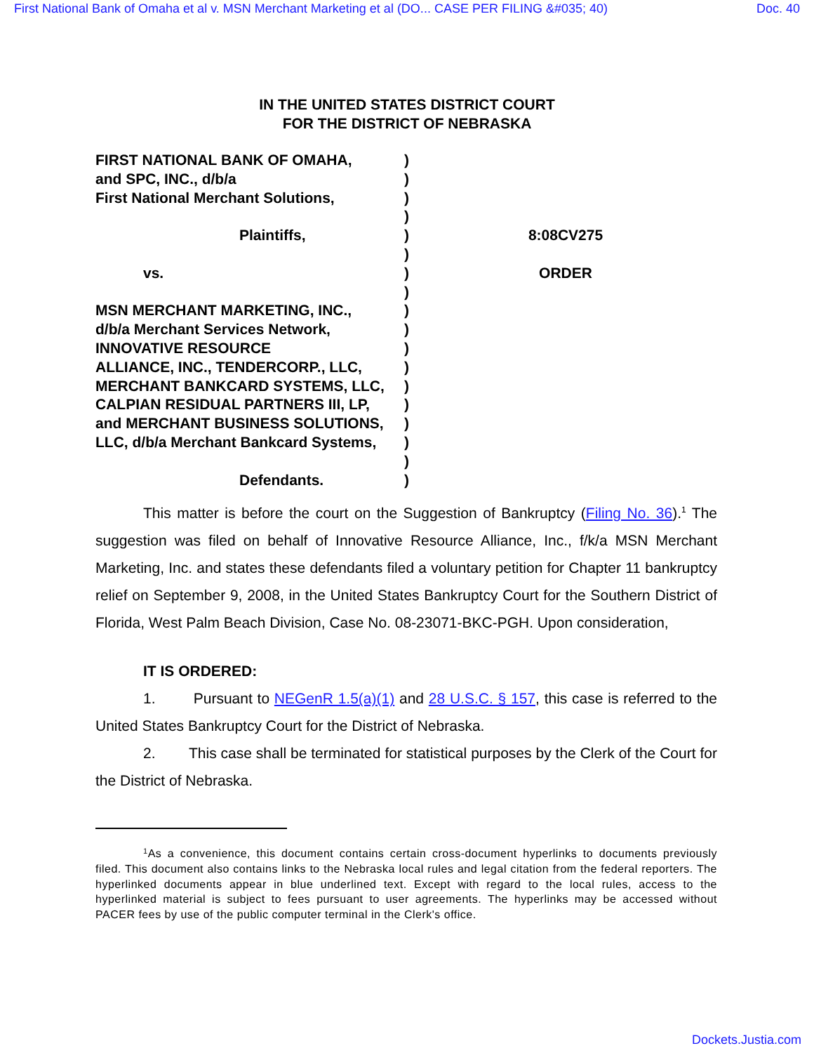First National Bank of Omaha et al v. MSN Merchant Marketing et al (DO... CASE PER FILING &#035; 40) Doc. 40
IN THE UNITED STATES DISTRICT COURT
FOR THE DISTRICT OF NEBRASKA
FIRST NATIONAL BANK OF OMAHA,
and SPC, INC., d/b/a
First National Merchant Solutions,
Plaintiffs,
vs.
MSN MERCHANT MARKETING, INC.,
d/b/a Merchant Services Network,
INNOVATIVE RESOURCE
ALLIANCE, INC., TENDERCORP., LLC,
MERCHANT BANKCARD SYSTEMS, LLC,
CALPIAN RESIDUAL PARTNERS III, LP,
and MERCHANT BUSINESS SOLUTIONS,
LLC, d/b/a Merchant Bankcard Systems,
Defendants.
)
)
)
)
)
)
)
)
)
)
)
)
)
)
)
)
)
)
8:08CV275
ORDER
This matter is before the court on the Suggestion of Bankruptcy (Filing No. 36).<sup>1</sup> The suggestion was filed on behalf of Innovative Resource Alliance, Inc., f/k/a MSN Merchant Marketing, Inc. and states these defendants filed a voluntary petition for Chapter 11 bankruptcy relief on September 9, 2008, in the United States Bankruptcy Court for the Southern District of Florida, West Palm Beach Division, Case No. 08-23071-BKC-PGH. Upon consideration,
IT IS ORDERED:
1. Pursuant to NEGenR 1.5(a)(1) and 28 U.S.C. § 157, this case is referred to the United States Bankruptcy Court for the District of Nebraska.
2. This case shall be terminated for statistical purposes by the Clerk of the Court for the District of Nebraska.
<sup>1</sup> As a convenience, this document contains certain cross-document hyperlinks to documents previously filed. This document also contains links to the Nebraska local rules and legal citation from the federal reporters. The hyperlinked documents appear in blue underlined text. Except with regard to the local rules, access to the hyperlinked material is subject to fees pursuant to user agreements. The hyperlinks may be accessed without PACER fees by use of the public computer terminal in the Clerk's office.
Dockets.Justia.com